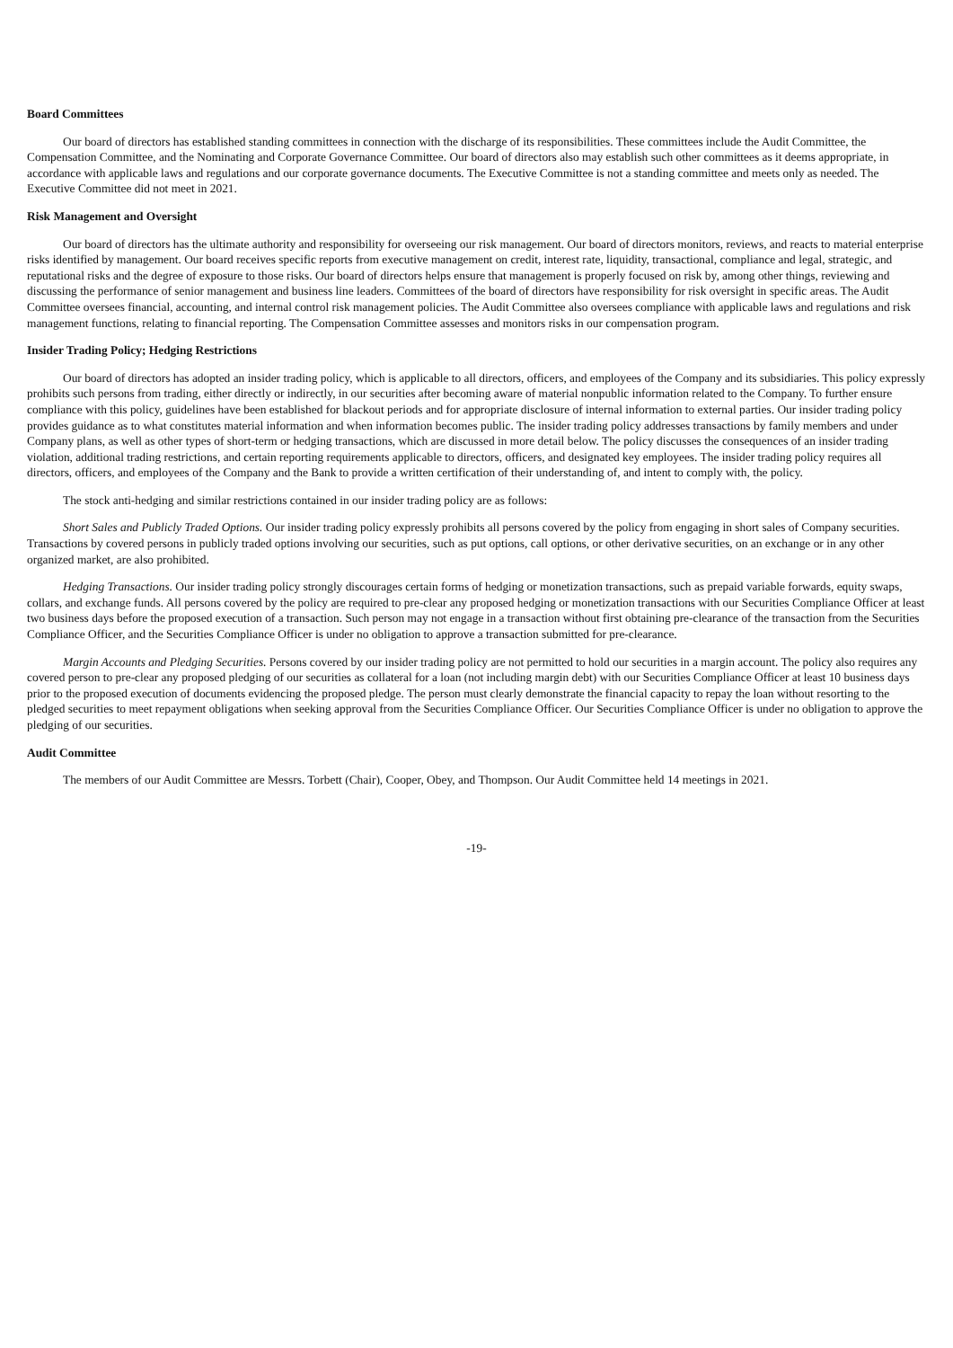Board Committees
Our board of directors has established standing committees in connection with the discharge of its responsibilities. These committees include the Audit Committee, the Compensation Committee, and the Nominating and Corporate Governance Committee. Our board of directors also may establish such other committees as it deems appropriate, in accordance with applicable laws and regulations and our corporate governance documents. The Executive Committee is not a standing committee and meets only as needed. The Executive Committee did not meet in 2021.
Risk Management and Oversight
Our board of directors has the ultimate authority and responsibility for overseeing our risk management. Our board of directors monitors, reviews, and reacts to material enterprise risks identified by management. Our board receives specific reports from executive management on credit, interest rate, liquidity, transactional, compliance and legal, strategic, and reputational risks and the degree of exposure to those risks. Our board of directors helps ensure that management is properly focused on risk by, among other things, reviewing and discussing the performance of senior management and business line leaders. Committees of the board of directors have responsibility for risk oversight in specific areas. The Audit Committee oversees financial, accounting, and internal control risk management policies. The Audit Committee also oversees compliance with applicable laws and regulations and risk management functions, relating to financial reporting. The Compensation Committee assesses and monitors risks in our compensation program.
Insider Trading Policy; Hedging Restrictions
Our board of directors has adopted an insider trading policy, which is applicable to all directors, officers, and employees of the Company and its subsidiaries. This policy expressly prohibits such persons from trading, either directly or indirectly, in our securities after becoming aware of material nonpublic information related to the Company. To further ensure compliance with this policy, guidelines have been established for blackout periods and for appropriate disclosure of internal information to external parties. Our insider trading policy provides guidance as to what constitutes material information and when information becomes public. The insider trading policy addresses transactions by family members and under Company plans, as well as other types of short-term or hedging transactions, which are discussed in more detail below. The policy discusses the consequences of an insider trading violation, additional trading restrictions, and certain reporting requirements applicable to directors, officers, and designated key employees. The insider trading policy requires all directors, officers, and employees of the Company and the Bank to provide a written certification of their understanding of, and intent to comply with, the policy.
The stock anti-hedging and similar restrictions contained in our insider trading policy are as follows:
Short Sales and Publicly Traded Options. Our insider trading policy expressly prohibits all persons covered by the policy from engaging in short sales of Company securities. Transactions by covered persons in publicly traded options involving our securities, such as put options, call options, or other derivative securities, on an exchange or in any other organized market, are also prohibited.
Hedging Transactions. Our insider trading policy strongly discourages certain forms of hedging or monetization transactions, such as prepaid variable forwards, equity swaps, collars, and exchange funds. All persons covered by the policy are required to pre-clear any proposed hedging or monetization transactions with our Securities Compliance Officer at least two business days before the proposed execution of a transaction. Such person may not engage in a transaction without first obtaining pre-clearance of the transaction from the Securities Compliance Officer, and the Securities Compliance Officer is under no obligation to approve a transaction submitted for pre-clearance.
Margin Accounts and Pledging Securities. Persons covered by our insider trading policy are not permitted to hold our securities in a margin account. The policy also requires any covered person to pre-clear any proposed pledging of our securities as collateral for a loan (not including margin debt) with our Securities Compliance Officer at least 10 business days prior to the proposed execution of documents evidencing the proposed pledge. The person must clearly demonstrate the financial capacity to repay the loan without resorting to the pledged securities to meet repayment obligations when seeking approval from the Securities Compliance Officer. Our Securities Compliance Officer is under no obligation to approve the pledging of our securities.
Audit Committee
The members of our Audit Committee are Messrs. Torbett (Chair), Cooper, Obey, and Thompson. Our Audit Committee held 14 meetings in 2021.
-19-